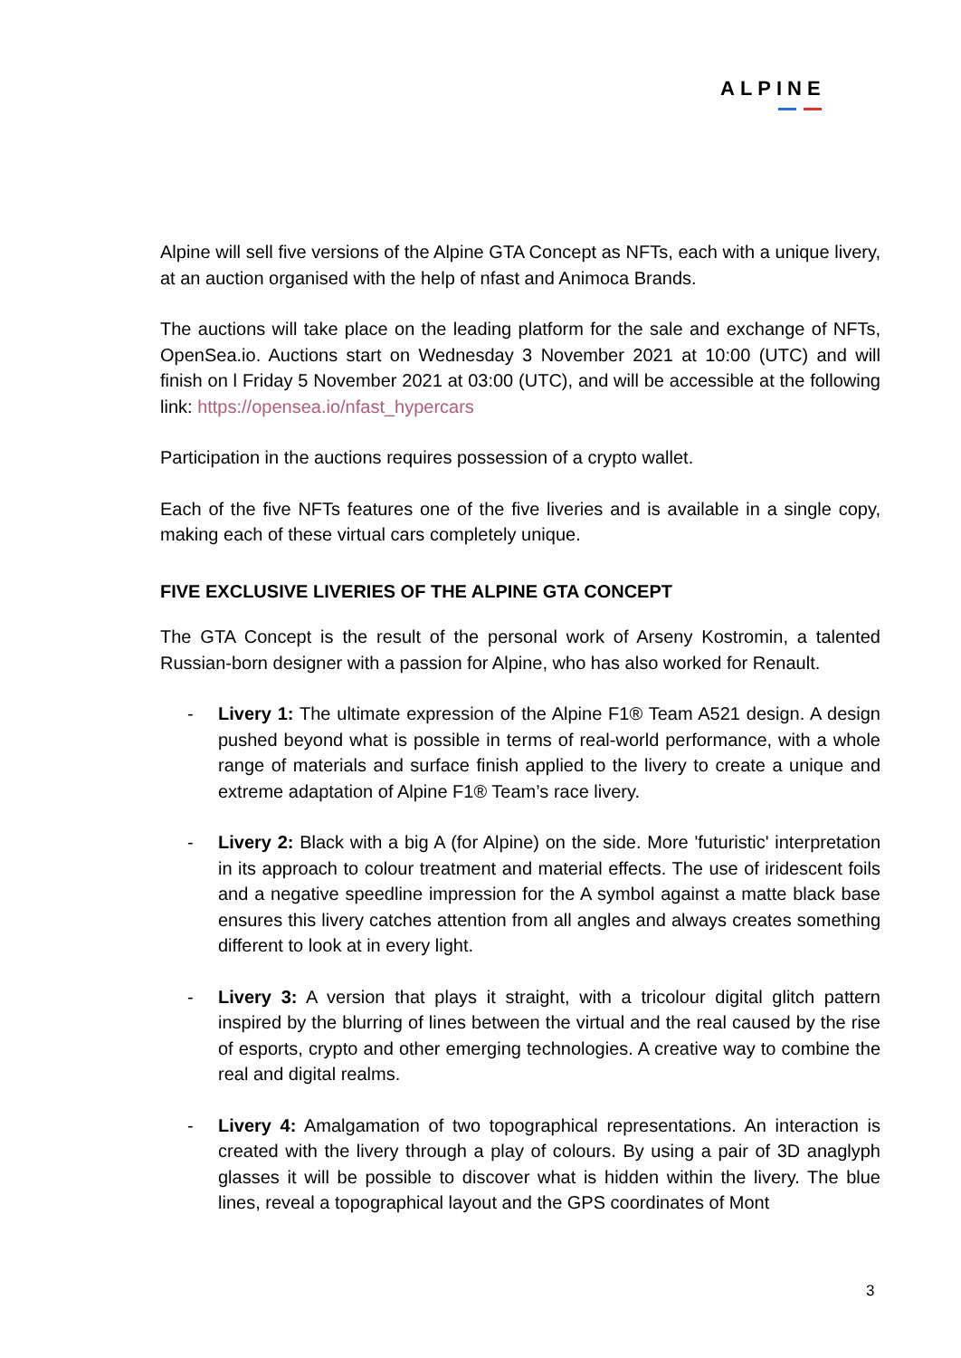ALPINE
Alpine will sell five versions of the Alpine GTA Concept as NFTs, each with a unique livery, at an auction organised with the help of nfast and Animoca Brands.
The auctions will take place on the leading platform for the sale and exchange of NFTs, OpenSea.io. Auctions start on Wednesday 3 November 2021 at 10:00 (UTC) and will finish on l Friday 5 November 2021 at 03:00 (UTC), and will be accessible at the following link: https://opensea.io/nfast_hypercars
Participation in the auctions requires possession of a crypto wallet.
Each of the five NFTs features one of the five liveries and is available in a single copy, making each of these virtual cars completely unique.
FIVE EXCLUSIVE LIVERIES OF THE ALPINE GTA CONCEPT
The GTA Concept is the result of the personal work of Arseny Kostromin, a talented Russian-born designer with a passion for Alpine, who has also worked for Renault.
- Livery 1: The ultimate expression of the Alpine F1® Team A521 design. A design pushed beyond what is possible in terms of real-world performance, with a whole range of materials and surface finish applied to the livery to create a unique and extreme adaptation of Alpine F1® Team’s race livery.
- Livery 2: Black with a big A (for Alpine) on the side. More 'futuristic' interpretation in its approach to colour treatment and material effects. The use of iridescent foils and a negative speedline impression for the A symbol against a matte black base ensures this livery catches attention from all angles and always creates something different to look at in every light.
- Livery 3: A version that plays it straight, with a tricolour digital glitch pattern inspired by the blurring of lines between the virtual and the real caused by the rise of esports, crypto and other emerging technologies. A creative way to combine the real and digital realms.
- Livery 4: Amalgamation of two topographical representations. An interaction is created with the livery through a play of colours. By using a pair of 3D anaglyph glasses it will be possible to discover what is hidden within the livery. The blue lines, reveal a topographical layout and the GPS coordinates of Mont
3